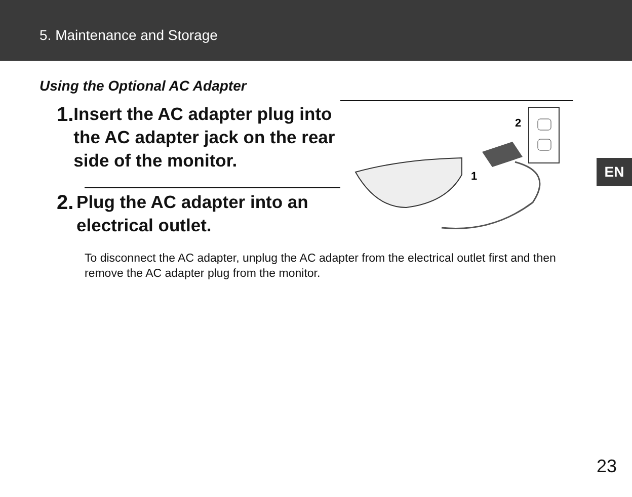5. Maintenance and Storage
Using the Optional AC Adapter
1. Insert the AC adapter plug into the AC adapter jack on the rear side of the monitor.
2. Plug the AC adapter into an electrical outlet.
1
2
To disconnect the AC adapter, unplug the AC adapter from the electrical outlet first and then remove the AC adapter plug from the monitor.
EN
23